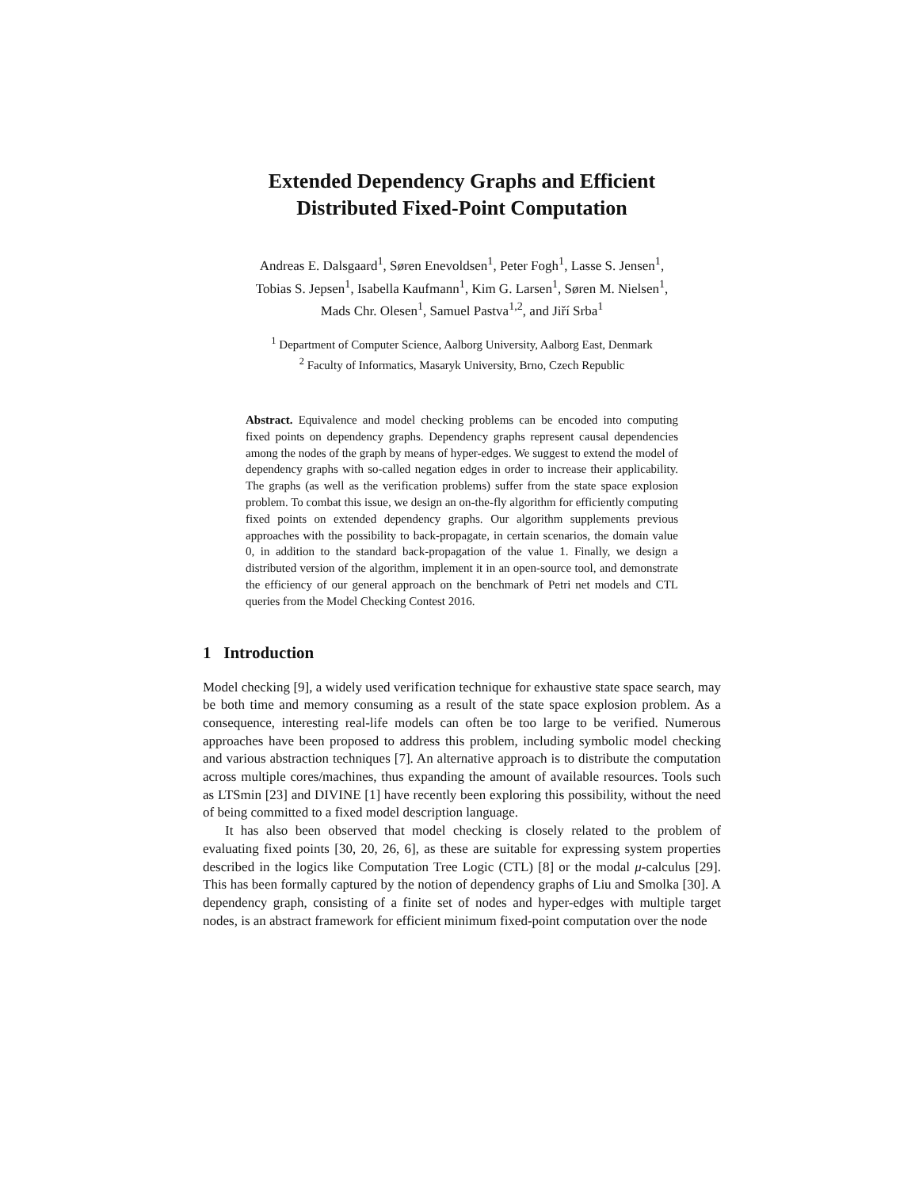Extended Dependency Graphs and Efficient
Distributed Fixed-Point Computation
Andreas E. Dalsgaard<sup>1</sup>, Søren Enevoldsen<sup>1</sup>, Peter Fogh<sup>1</sup>, Lasse S. Jensen<sup>1</sup>,
Tobias S. Jepsen<sup>1</sup>, Isabella Kaufmann<sup>1</sup>, Kim G. Larsen<sup>1</sup>, Søren M. Nielsen<sup>1</sup>,
Mads Chr. Olesen<sup>1</sup>, Samuel Pastva<sup>1,2</sup>, and Jiří Srba<sup>1</sup>
<sup>1</sup> Department of Computer Science, Aalborg University, Aalborg East, Denmark
<sup>2</sup> Faculty of Informatics, Masaryk University, Brno, Czech Republic
Abstract. Equivalence and model checking problems can be encoded into computing fixed points on dependency graphs. Dependency graphs represent causal dependencies among the nodes of the graph by means of hyper-edges. We suggest to extend the model of dependency graphs with so-called negation edges in order to increase their applicability. The graphs (as well as the verification problems) suffer from the state space explosion problem. To combat this issue, we design an on-the-fly algorithm for efficiently computing fixed points on extended dependency graphs. Our algorithm supplements previous approaches with the possibility to back-propagate, in certain scenarios, the domain value 0, in addition to the standard back-propagation of the value 1. Finally, we design a distributed version of the algorithm, implement it in an open-source tool, and demonstrate the efficiency of our general approach on the benchmark of Petri net models and CTL queries from the Model Checking Contest 2016.
1 Introduction
Model checking [9], a widely used verification technique for exhaustive state space search, may be both time and memory consuming as a result of the state space explosion problem. As a consequence, interesting real-life models can often be too large to be verified. Numerous approaches have been proposed to address this problem, including symbolic model checking and various abstraction techniques [7]. An alternative approach is to distribute the computation across multiple cores/machines, thus expanding the amount of available resources. Tools such as LTSmin [23] and DIVINE [1] have recently been exploring this possibility, without the need of being committed to a fixed model description language.
It has also been observed that model checking is closely related to the problem of evaluating fixed points [30, 20, 26, 6], as these are suitable for expressing system properties described in the logics like Computation Tree Logic (CTL) [8] or the modal μ-calculus [29]. This has been formally captured by the notion of dependency graphs of Liu and Smolka [30]. A dependency graph, consisting of a finite set of nodes and hyper-edges with multiple target nodes, is an abstract framework for efficient minimum fixed-point computation over the node